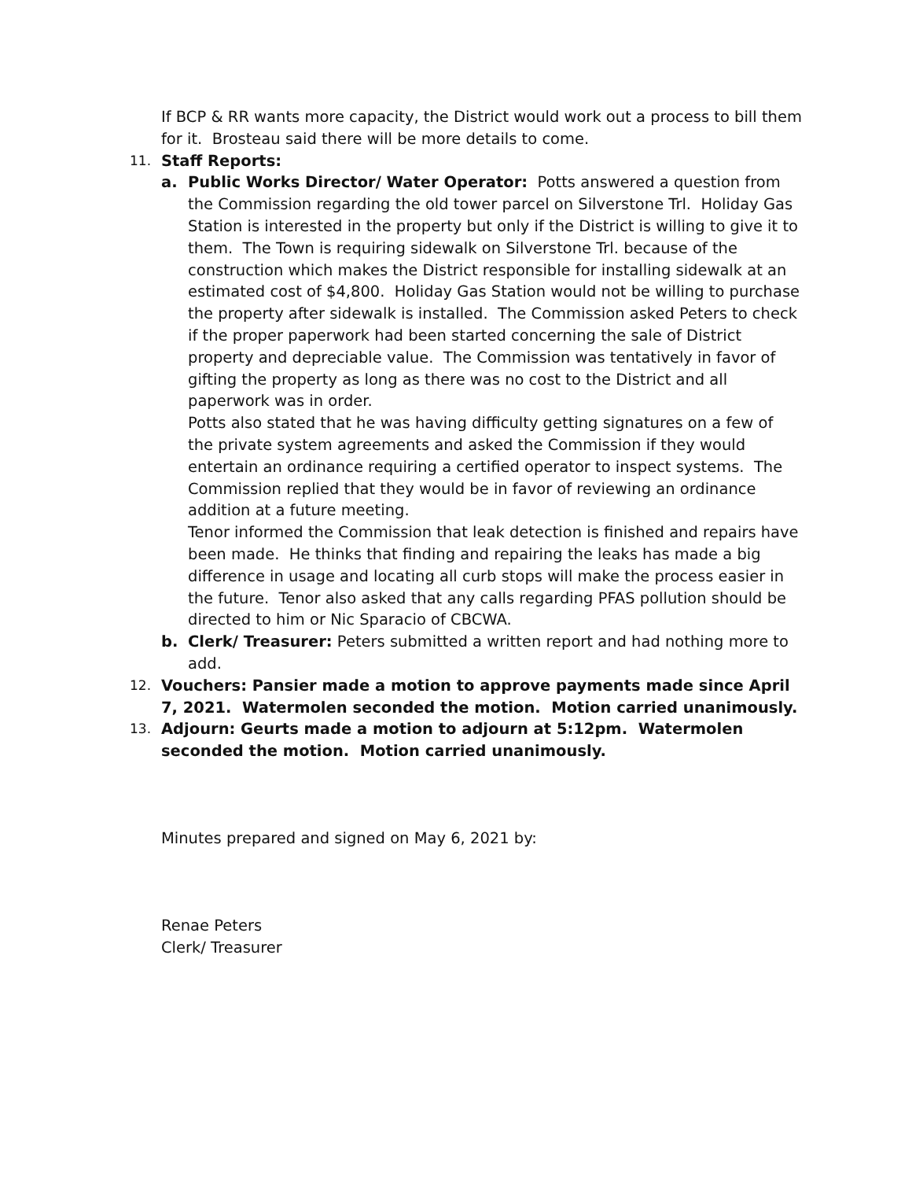If BCP & RR wants more capacity, the District would work out a process to bill them for it. Brosteau said there will be more details to come.
11. Staff Reports:
a. Public Works Director/ Water Operator: Potts answered a question from the Commission regarding the old tower parcel on Silverstone Trl. Holiday Gas Station is interested in the property but only if the District is willing to give it to them. The Town is requiring sidewalk on Silverstone Trl. because of the construction which makes the District responsible for installing sidewalk at an estimated cost of $4,800. Holiday Gas Station would not be willing to purchase the property after sidewalk is installed. The Commission asked Peters to check if the proper paperwork had been started concerning the sale of District property and depreciable value. The Commission was tentatively in favor of gifting the property as long as there was no cost to the District and all paperwork was in order.
Potts also stated that he was having difficulty getting signatures on a few of the private system agreements and asked the Commission if they would entertain an ordinance requiring a certified operator to inspect systems. The Commission replied that they would be in favor of reviewing an ordinance addition at a future meeting.
Tenor informed the Commission that leak detection is finished and repairs have been made. He thinks that finding and repairing the leaks has made a big difference in usage and locating all curb stops will make the process easier in the future. Tenor also asked that any calls regarding PFAS pollution should be directed to him or Nic Sparacio of CBCWA.
b. Clerk/ Treasurer: Peters submitted a written report and had nothing more to add.
12. Vouchers: Pansier made a motion to approve payments made since April 7, 2021. Watermolen seconded the motion. Motion carried unanimously.
13. Adjourn: Geurts made a motion to adjourn at 5:12pm. Watermolen seconded the motion. Motion carried unanimously.
Minutes prepared and signed on May 6, 2021 by:
Renae Peters
Clerk/ Treasurer